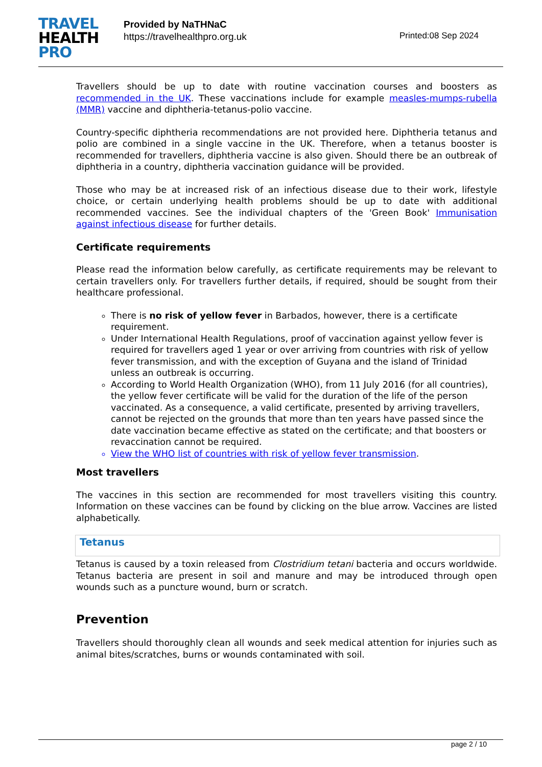TRAVEL
HEALTH
PRO
Provided by NaTHNaC
https://travelhealthpro.org.uk
Printed:08 Sep 2024
Travellers should be up to date with routine vaccination courses and boosters as recommended in the UK. These vaccinations include for example measles-mumps-rubella (MMR) vaccine and diphtheria-tetanus-polio vaccine.
Country-specific diphtheria recommendations are not provided here. Diphtheria tetanus and polio are combined in a single vaccine in the UK. Therefore, when a tetanus booster is recommended for travellers, diphtheria vaccine is also given. Should there be an outbreak of diphtheria in a country, diphtheria vaccination guidance will be provided.
Those who may be at increased risk of an infectious disease due to their work, lifestyle choice, or certain underlying health problems should be up to date with additional recommended vaccines. See the individual chapters of the 'Green Book' Immunisation against infectious disease for further details.
Certificate requirements
Please read the information below carefully, as certificate requirements may be relevant to certain travellers only. For travellers further details, if required, should be sought from their healthcare professional.
There is no risk of yellow fever in Barbados, however, there is a certificate requirement.
Under International Health Regulations, proof of vaccination against yellow fever is required for travellers aged 1 year or over arriving from countries with risk of yellow fever transmission, and with the exception of Guyana and the island of Trinidad unless an outbreak is occurring.
According to World Health Organization (WHO), from 11 July 2016 (for all countries), the yellow fever certificate will be valid for the duration of the life of the person vaccinated. As a consequence, a valid certificate, presented by arriving travellers, cannot be rejected on the grounds that more than ten years have passed since the date vaccination became effective as stated on the certificate; and that boosters or revaccination cannot be required.
View the WHO list of countries with risk of yellow fever transmission.
Most travellers
The vaccines in this section are recommended for most travellers visiting this country. Information on these vaccines can be found by clicking on the blue arrow. Vaccines are listed alphabetically.
Tetanus
Tetanus is caused by a toxin released from Clostridium tetani bacteria and occurs worldwide. Tetanus bacteria are present in soil and manure and may be introduced through open wounds such as a puncture wound, burn or scratch.
Prevention
Travellers should thoroughly clean all wounds and seek medical attention for injuries such as animal bites/scratches, burns or wounds contaminated with soil.
page 2 / 10